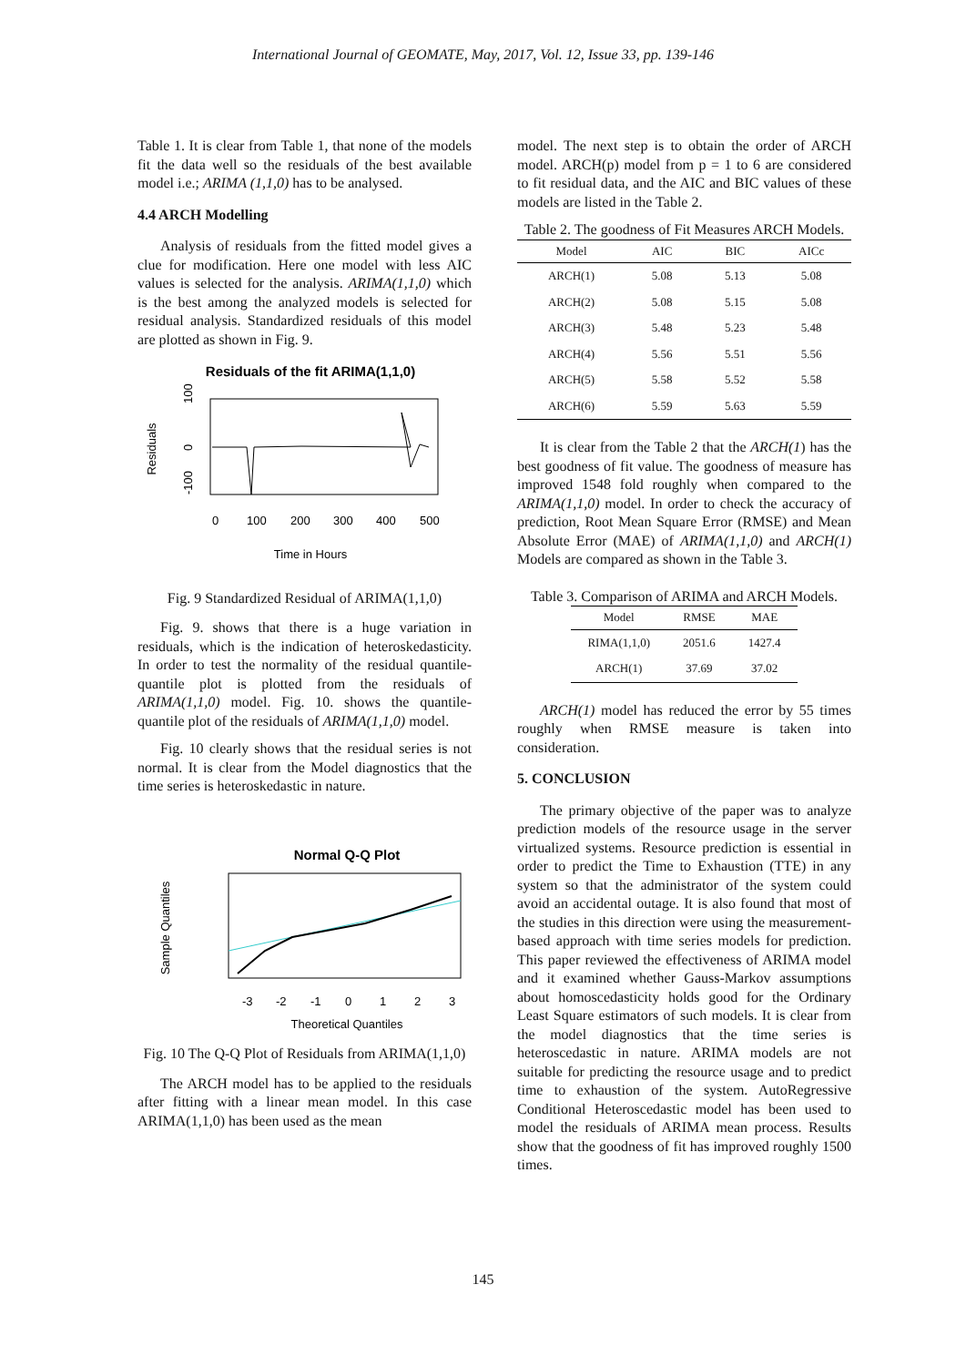International Journal of GEOMATE, May, 2017, Vol. 12, Issue 33, pp. 139-146
Table 1. It is clear from Table 1, that none of the models fit the data well so the residuals of the best available model i.e.; ARIMA (1,1,0) has to be analysed.
4.4 ARCH Modelling
Analysis of residuals from the fitted model gives a clue for modification. Here one model with less AIC values is selected for the analysis. ARIMA(1,1,0) which is the best among the analyzed models is selected for residual analysis. Standardized residuals of this model are plotted as shown in Fig. 9.
Residuals of the fit ARIMA(1,1,0)
Residuals
100
0
-100
0
100
200
300
400
500
Time in Hours
Fig. 9 Standardized Residual of ARIMA(1,1,0)
Fig. 9. shows that there is a huge variation in residuals, which is the indication of heteroskedasticity. In order to test the normality of the residual quantile-quantile plot is plotted from the residuals of ARIMA(1,1,0) model. Fig. 10. shows the quantile-quantile plot of the residuals of ARIMA(1,1,0) model.
Fig. 10 clearly shows that the residual series is not normal. It is clear from the Model diagnostics that the time series is heteroskedastic in nature.
Normal Q-Q Plot
Sample Quantiles
-3
-2
-1
0
1
2
3
Theoretical Quantiles
Fig. 10 The Q-Q Plot of Residuals from ARIMA(1,1,0)
The ARCH model has to be applied to the residuals after fitting with a linear mean model. In this case ARIMA(1,1,0) has been used as the mean
model. The next step is to obtain the order of ARCH model. ARCH(p) model from p = 1 to 6 are considered to fit residual data, and the AIC and BIC values of these models are listed in the Table 2.
Table 2. The goodness of Fit Measures ARCH Models.
| Model | AIC | BIC | AICc |
| --- | --- | --- | --- |
| ARCH(1) | 5.08 | 5.13 | 5.08 |
| ARCH(2) | 5.08 | 5.15 | 5.08 |
| ARCH(3) | 5.48 | 5.23 | 5.48 |
| ARCH(4) | 5.56 | 5.51 | 5.56 |
| ARCH(5) | 5.58 | 5.52 | 5.58 |
| ARCH(6) | 5.59 | 5.63 | 5.59 |
It is clear from the Table 2 that the ARCH(1) has the best goodness of fit value. The goodness of measure has improved 1548 fold roughly when compared to the ARIMA(1,1,0) model. In order to check the accuracy of prediction, Root Mean Square Error (RMSE) and Mean Absolute Error (MAE) of ARIMA(1,1,0) and ARCH(1) Models are compared as shown in the Table 3.
Table 3. Comparison of ARIMA and ARCH Models.
| Model | RMSE | MAE |
| --- | --- | --- |
| RIMA(1,1,0) | 2051.6 | 1427.4 |
| ARCH(1) | 37.69 | 37.02 |
ARCH(1) model has reduced the error by 55 times roughly when RMSE measure is taken into consideration.
5. CONCLUSION
The primary objective of the paper was to analyze prediction models of the resource usage in the server virtualized systems. Resource prediction is essential in order to predict the Time to Exhaustion (TTE) in any system so that the administrator of the system could avoid an accidental outage. It is also found that most of the studies in this direction were using the measurement-based approach with time series models for prediction. This paper reviewed the effectiveness of ARIMA model and it examined whether Gauss-Markov assumptions about homoscedasticity holds good for the Ordinary Least Square estimators of such models. It is clear from the model diagnostics that the time series is heteroscedastic in nature. ARIMA models are not suitable for predicting the resource usage and to predict time to exhaustion of the system. AutoRegressive Conditional Heteroscedastic model has been used to model the residuals of ARIMA mean process. Results show that the goodness of fit has improved roughly 1500 times.
145